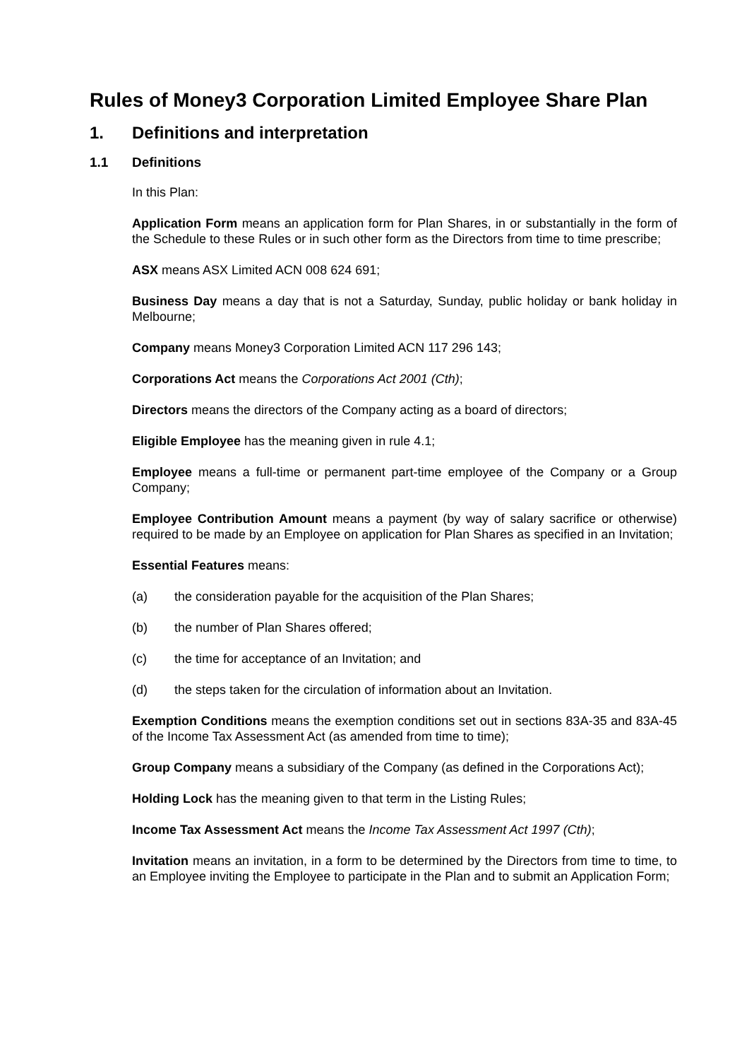Rules of Money3 Corporation Limited Employee Share Plan
1. Definitions and interpretation
1.1 Definitions
In this Plan:
Application Form means an application form for Plan Shares, in or substantially in the form of the Schedule to these Rules or in such other form as the Directors from time to time prescribe;
ASX means ASX Limited ACN 008 624 691;
Business Day means a day that is not a Saturday, Sunday, public holiday or bank holiday in Melbourne;
Company means Money3 Corporation Limited ACN 117 296 143;
Corporations Act means the Corporations Act 2001 (Cth);
Directors means the directors of the Company acting as a board of directors;
Eligible Employee has the meaning given in rule 4.1;
Employee means a full-time or permanent part-time employee of the Company or a Group Company;
Employee Contribution Amount means a payment (by way of salary sacrifice or otherwise) required to be made by an Employee on application for Plan Shares as specified in an Invitation;
Essential Features means:
(a) the consideration payable for the acquisition of the Plan Shares;
(b) the number of Plan Shares offered;
(c) the time for acceptance of an Invitation; and
(d) the steps taken for the circulation of information about an Invitation.
Exemption Conditions means the exemption conditions set out in sections 83A-35 and 83A-45 of the Income Tax Assessment Act (as amended from time to time);
Group Company means a subsidiary of the Company (as defined in the Corporations Act);
Holding Lock has the meaning given to that term in the Listing Rules;
Income Tax Assessment Act means the Income Tax Assessment Act 1997 (Cth);
Invitation means an invitation, in a form to be determined by the Directors from time to time, to an Employee inviting the Employee to participate in the Plan and to submit an Application Form;